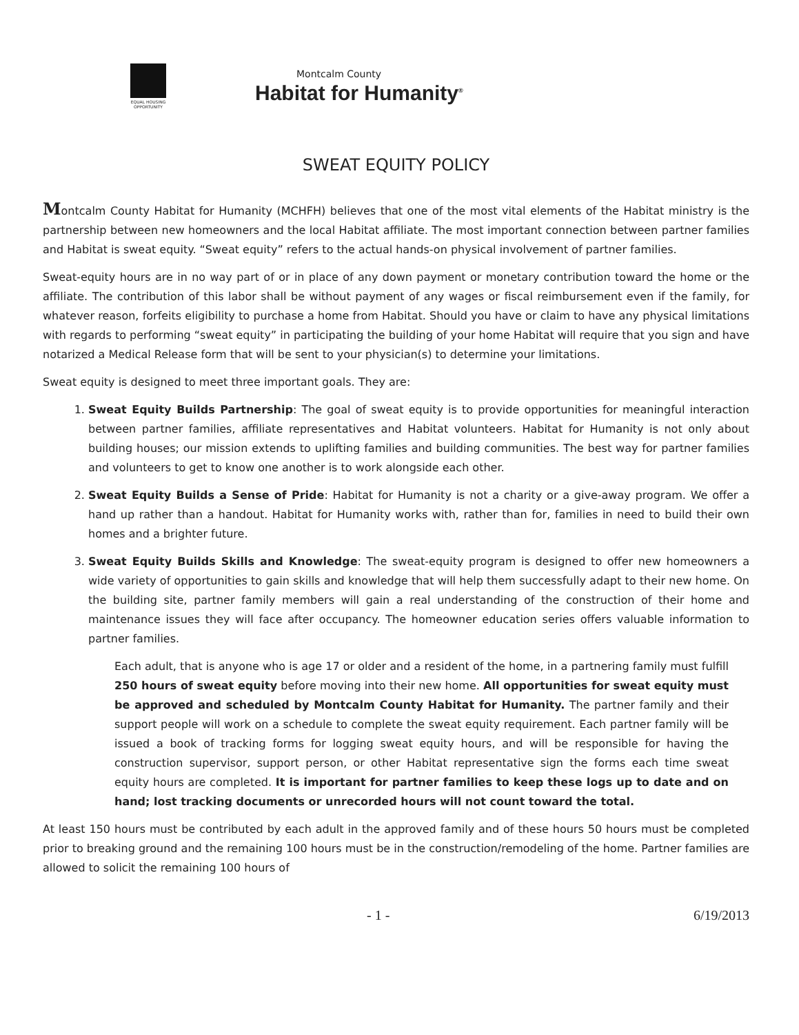EQUAL HOUSING OPPORTUNITY
Montcalm County
Habitat for Humanity<sup>®</sup>
SWEAT EQUITY POLICY
Montcalm County Habitat for Humanity (MCHFH) believes that one of the most vital elements of the Habitat ministry is the partnership between new homeowners and the local Habitat affiliate. The most important connection between partner families and Habitat is sweat equity. “Sweat equity” refers to the actual hands-on physical involvement of partner families.
Sweat-equity hours are in no way part of or in place of any down payment or monetary contribution toward the home or the affiliate. The contribution of this labor shall be without payment of any wages or fiscal reimbursement even if the family, for whatever reason, forfeits eligibility to purchase a home from Habitat. Should you have or claim to have any physical limitations with regards to performing “sweat equity” in participating the building of your home Habitat will require that you sign and have notarized a Medical Release form that will be sent to your physician(s) to determine your limitations.
Sweat equity is designed to meet three important goals. They are:
1. Sweat Equity Builds Partnership: The goal of sweat equity is to provide opportunities for meaningful interaction between partner families, affiliate representatives and Habitat volunteers. Habitat for Humanity is not only about building houses; our mission extends to uplifting families and building communities. The best way for partner families and volunteers to get to know one another is to work alongside each other.
2. Sweat Equity Builds a Sense of Pride: Habitat for Humanity is not a charity or a give-away program. We offer a hand up rather than a handout. Habitat for Humanity works with, rather than for, families in need to build their own homes and a brighter future.
3. Sweat Equity Builds Skills and Knowledge: The sweat-equity program is designed to offer new homeowners a wide variety of opportunities to gain skills and knowledge that will help them successfully adapt to their new home. On the building site, partner family members will gain a real understanding of the construction of their home and maintenance issues they will face after occupancy. The homeowner education series offers valuable information to partner families.
Each adult, that is anyone who is age 17 or older and a resident of the home, in a partnering family must fulfill 250 hours of sweat equity before moving into their new home. All opportunities for sweat equity must be approved and scheduled by Montcalm County Habitat for Humanity. The partner family and their support people will work on a schedule to complete the sweat equity requirement. Each partner family will be issued a book of tracking forms for logging sweat equity hours, and will be responsible for having the construction supervisor, support person, or other Habitat representative sign the forms each time sweat equity hours are completed. It is important for partner families to keep these logs up to date and on hand; lost tracking documents or unrecorded hours will not count toward the total.
At least 150 hours must be contributed by each adult in the approved family and of these hours 50 hours must be completed prior to breaking ground and the remaining 100 hours must be in the construction/remodeling of the home. Partner families are allowed to solicit the remaining 100 hours of
- 1 - 6/19/2013